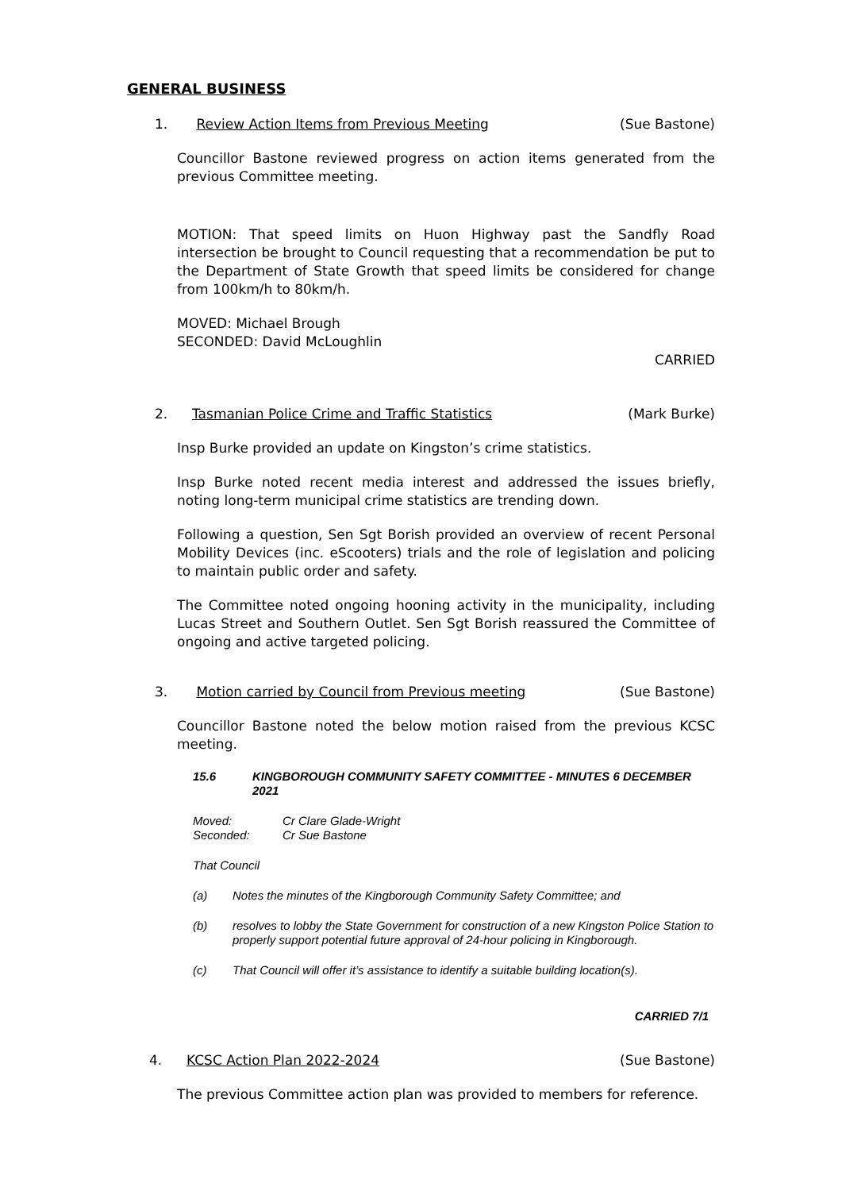GENERAL BUSINESS
1. Review Action Items from Previous Meeting (Sue Bastone)
Councillor Bastone reviewed progress on action items generated from the previous Committee meeting.
MOTION: That speed limits on Huon Highway past the Sandfly Road intersection be brought to Council requesting that a recommendation be put to the Department of State Growth that speed limits be considered for change from 100km/h to 80km/h.
MOVED: Michael Brough
SECONDED: David McLoughlin
CARRIED
2. Tasmanian Police Crime and Traffic Statistics (Mark Burke)
Insp Burke provided an update on Kingston’s crime statistics.
Insp Burke noted recent media interest and addressed the issues briefly, noting long-term municipal crime statistics are trending down.
Following a question, Sen Sgt Borish provided an overview of recent Personal Mobility Devices (inc. eScooters) trials and the role of legislation and policing to maintain public order and safety.
The Committee noted ongoing hooning activity in the municipality, including Lucas Street and Southern Outlet. Sen Sgt Borish reassured the Committee of ongoing and active targeted policing.
3. Motion carried by Council from Previous meeting (Sue Bastone)
Councillor Bastone noted the below motion raised from the previous KCSC meeting.
15.6 KINGBOROUGH COMMUNITY SAFETY COMMITTEE - MINUTES 6 DECEMBER 2021
Moved:
Seconded:
Cr Clare Glade-Wright
Cr Sue Bastone
That Council
(a) Notes the minutes of the Kingborough Community Safety Committee; and
(b) resolves to lobby the State Government for construction of a new Kingston Police Station to properly support potential future approval of 24-hour policing in Kingborough.
(c) That Council will offer it’s assistance to identify a suitable building location(s).
CARRIED 7/1
4. KCSC Action Plan 2022-2024 (Sue Bastone)
The previous Committee action plan was provided to members for reference.